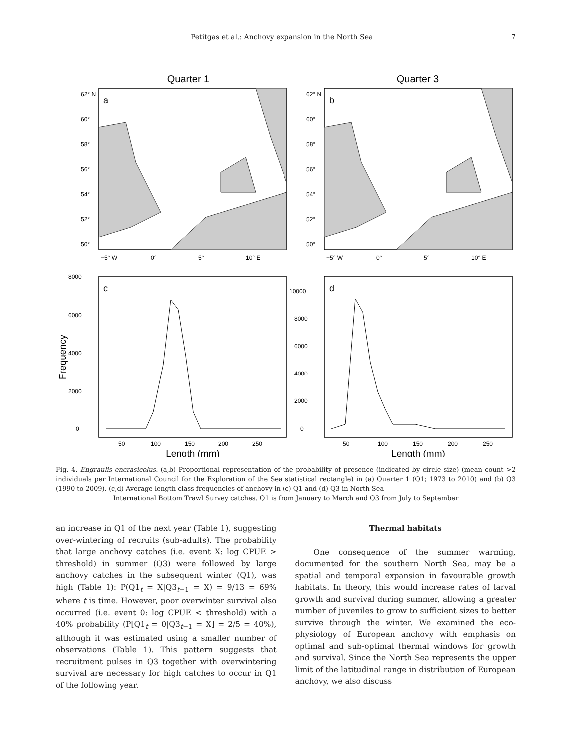Petitgas et al.: Anchovy expansion in the North Sea 7
Quarter 1
Quarter 3
a
b
62° N
60°
58°
56°
54°
52°
50°
62° N
60°
58°
56°
54°
52°
50°
−5° W
0°
5°
10° E
−5° W
0°
5°
10° E
c
d
0
2000
4000
6000
8000
0
2000
4000
6000
8000
10000
50
100
150
200
250
50
100
150
200
250
Length (mm)
Length (mm)
Frequency
Fig. 4. Engraulis encrasicolus. (a,b) Proportional representation of the probability of presence (indicated by circle size) (mean count >2 individuals per International Council for the Exploration of the Sea statistical rectangle) in (a) Quarter 1 (Q1; 1973 to 2010) and (b) Q3 (1990 to 2009). (c,d) Average length class frequencies of anchovy in (c) Q1 and (d) Q3 in North Sea
International Bottom Trawl Survey catches. Q1 is from January to March and Q3 from July to September
an increase in Q1 of the next year (Table 1), suggesting over-wintering of recruits (sub-adults). The probability that large anchovy catches (i.e. event X: log CPUE > threshold) in summer (Q3) were followed by large anchovy catches in the subsequent winter (Q1), was high (Table 1): P(Q1<sub>t</sub> = X|Q3<sub>t−1</sub> = X) = 9/13 = 69% where t is time. However, poor overwinter survival also occurred (i.e. event 0: log CPUE < threshold) with a 40% probability (P[Q1<sub>t</sub> = 0|Q3<sub>t−1</sub> = X] = 2/5 = 40%), although it was estimated using a smaller number of observations (Table 1). This pattern suggests that recruitment pulses in Q3 together with overwintering survival are necessary for high catches to occur in Q1 of the following year.
Thermal habitats
One consequence of the summer warming, documented for the southern North Sea, may be a spatial and temporal expansion in favourable growth habitats. In theory, this would increase rates of larval growth and survival during summer, allowing a greater number of juveniles to grow to sufficient sizes to better survive through the winter. We examined the eco-physiology of European anchovy with emphasis on optimal and sub-optimal thermal windows for growth and survival. Since the North Sea represents the upper limit of the latitudinal range in distribution of European anchovy, we also discuss